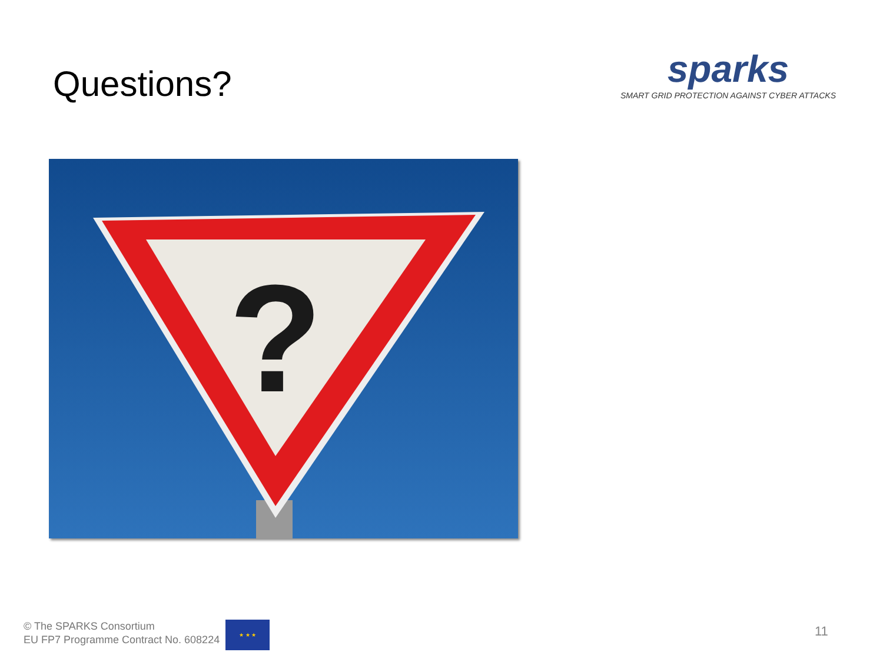Questions?
sparks
SMART GRID PROTECTION AGAINST CYBER ATTACKS
?
© The SPARKS Consortium
EU FP7 Programme Contract No. 608224
★ ★ ★
11